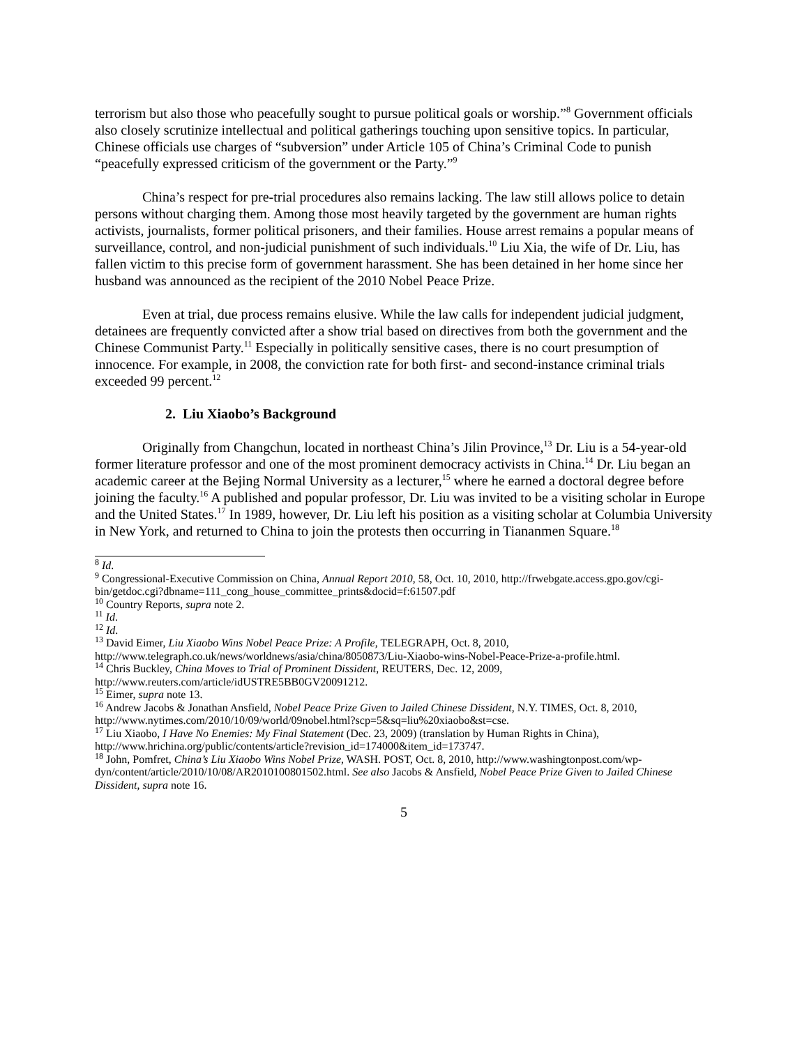terrorism but also those who peacefully sought to pursue political goals or worship.”<sup>8</sup> Government officials also closely scrutinize intellectual and political gatherings touching upon sensitive topics. In particular, Chinese officials use charges of “subversion” under Article 105 of China’s Criminal Code to punish “peacefully expressed criticism of the government or the Party.”<sup>9</sup>
China’s respect for pre-trial procedures also remains lacking. The law still allows police to detain persons without charging them. Among those most heavily targeted by the government are human rights activists, journalists, former political prisoners, and their families. House arrest remains a popular means of surveillance, control, and non-judicial punishment of such individuals.<sup>10</sup> Liu Xia, the wife of Dr. Liu, has fallen victim to this precise form of government harassment. She has been detained in her home since her husband was announced as the recipient of the 2010 Nobel Peace Prize.
Even at trial, due process remains elusive. While the law calls for independent judicial judgment, detainees are frequently convicted after a show trial based on directives from both the government and the Chinese Communist Party.<sup>11</sup> Especially in politically sensitive cases, there is no court presumption of innocence. For example, in 2008, the conviction rate for both first- and second-instance criminal trials exceeded 99 percent.<sup>12</sup>
2. Liu Xiaobo’s Background
Originally from Changchun, located in northeast China’s Jilin Province,<sup>13</sup> Dr. Liu is a 54-year-old former literature professor and one of the most prominent democracy activists in China.<sup>14</sup> Dr. Liu began an academic career at the Bejing Normal University as a lecturer,<sup>15</sup> where he earned a doctoral degree before joining the faculty.<sup>16</sup> A published and popular professor, Dr. Liu was invited to be a visiting scholar in Europe and the United States.<sup>17</sup> In 1989, however, Dr. Liu left his position as a visiting scholar at Columbia University in New York, and returned to China to join the protests then occurring in Tiananmen Square.<sup>18</sup>
<sup>8</sup> Id.
<sup>9</sup> Congressional-Executive Commission on China, Annual Report 2010, 58, Oct. 10, 2010, http://frwebgate.access.gpo.gov/cgi-
bin/getdoc.cgi?dbname=111_cong_house_committee_prints&docid=f:61507.pdf
<sup>10</sup> Country Reports, supra note 2.
<sup>11</sup> Id.
<sup>12</sup> Id.
<sup>13</sup> David Eimer, Liu Xiaobo Wins Nobel Peace Prize: A Profile, TELEGRAPH, Oct. 8, 2010, http://www.telegraph.co.uk/news/worldnews/asia/china/8050873/Liu-Xiaobo-wins-Nobel-Peace-Prize-a-profile.html.
<sup>14</sup> Chris Buckley, China Moves to Trial of Prominent Dissident, REUTERS, Dec. 12, 2009, http://www.reuters.com/article/idUSTRE5BB0GV20091212.
<sup>15</sup> Eimer, supra note 13.
<sup>16</sup> Andrew Jacobs & Jonathan Ansfield, Nobel Peace Prize Given to Jailed Chinese Dissident, N.Y. TIMES, Oct. 8, 2010, http://www.nytimes.com/2010/10/09/world/09nobel.html?scp=5&sq=liu%20xiaobo&st=cse.
<sup>17</sup> Liu Xiaobo, I Have No Enemies: My Final Statement (Dec. 23, 2009) (translation by Human Rights in China), http://www.hrichina.org/public/contents/article?revision_id=174000&item_id=173747.
<sup>18</sup> John, Pomfret, China’s Liu Xiaobo Wins Nobel Prize, WASH. POST, Oct. 8, 2010, http://www.washingtonpost.com/wp-dyn/content/article/2010/10/08/AR2010100801502.html. See also Jacobs & Ansfield, Nobel Peace Prize Given to Jailed Chinese Dissident, supra note 16.
5